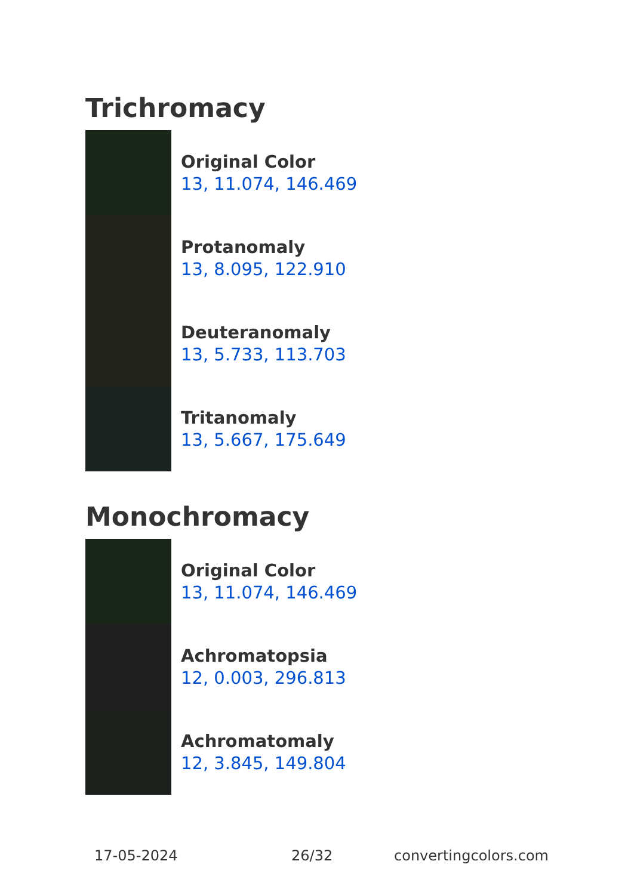Trichromacy
Original Color
13, 11.074, 146.469
Protanomaly
13, 8.095, 122.910
Deuteranomaly
13, 5.733, 113.703
Tritanomaly
13, 5.667, 175.649
Monochromacy
Original Color
13, 11.074, 146.469
Achromatopsia
12, 0.003, 296.813
Achromatomaly
12, 3.845, 149.804
17-05-2024 26/32 convertingcolors.com